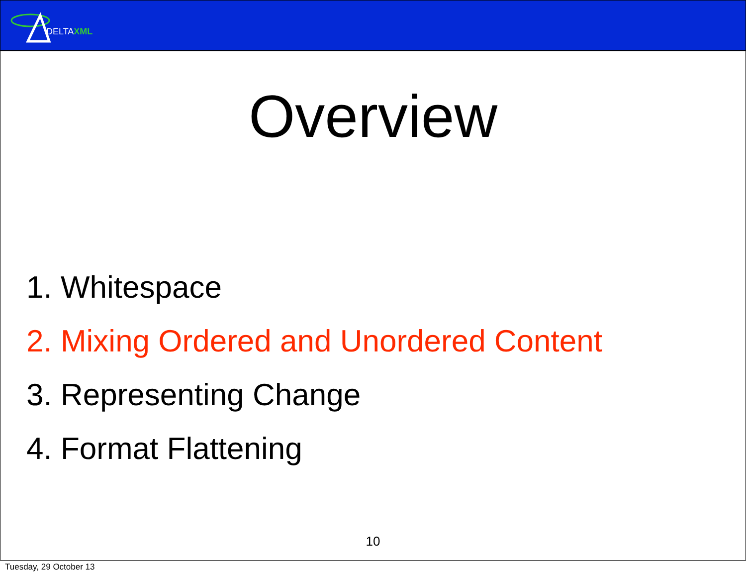DELTAXML
Overview
1. Whitespace
2. Mixing Ordered and Unordered Content
3. Representing Change
4. Format Flattening
10
Tuesday, 29 October 13